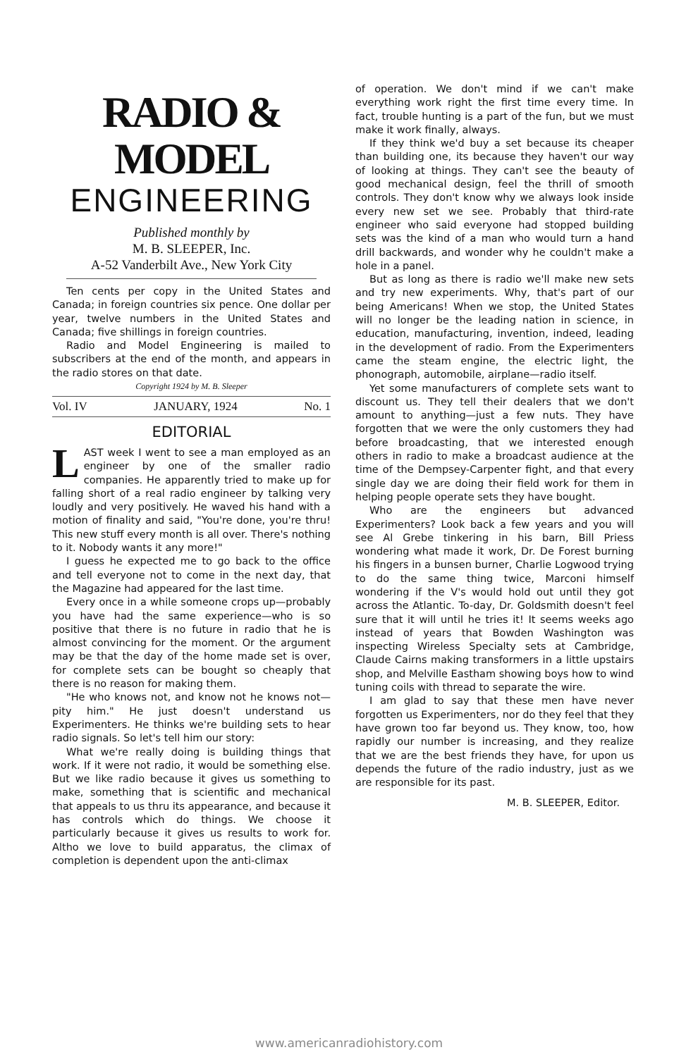RADIO & MODEL
ENGINEERING
Published monthly by
M. B. SLEEPER, Inc.
A-52 Vanderbilt Ave., New York City
Ten cents per copy in the United States and Canada; in foreign countries six pence. One dollar per year, twelve numbers in the United States and Canada; five shillings in foreign countries.
Radio and Model Engineering is mailed to subscribers at the end of the month, and appears in the radio stores on that date.
Copyright 1924 by M. B. Sleeper
Vol. IV JANUARY, 1924 No. 1
EDITORIAL
LAST week I went to see a man employed as an engineer by one of the smaller radio companies. He apparently tried to make up for falling short of a real radio engineer by talking very loudly and very positively. He waved his hand with a motion of finality and said, "You're done, you're thru! This new stuff every month is all over. There's nothing to it. Nobody wants it any more!"
I guess he expected me to go back to the office and tell everyone not to come in the next day, that the Magazine had appeared for the last time.
Every once in a while someone crops up—probably you have had the same experience—who is so positive that there is no future in radio that he is almost convincing for the moment. Or the argument may be that the day of the home made set is over, for complete sets can be bought so cheaply that there is no reason for making them.
"He who knows not, and know not he knows not—pity him." He just doesn't understand us Experimenters. He thinks we're building sets to hear radio signals. So let's tell him our story:
What we're really doing is building things that work. If it were not radio, it would be something else. But we like radio because it gives us something to make, something that is scientific and mechanical that appeals to us thru its appearance, and because it has controls which do things. We choose it particularly because it gives us results to work for. Altho we love to build apparatus, the climax of completion is dependent upon the anti-climax
of operation. We don't mind if we can't make everything work right the first time every time. In fact, trouble hunting is a part of the fun, but we must make it work finally, always.
If they think we'd buy a set because its cheaper than building one, its because they haven't our way of looking at things. They can't see the beauty of good mechanical design, feel the thrill of smooth controls. They don't know why we always look inside every new set we see. Probably that third-rate engineer who said everyone had stopped building sets was the kind of a man who would turn a hand drill backwards, and wonder why he couldn't make a hole in a panel.
But as long as there is radio we'll make new sets and try new experiments. Why, that's part of our being Americans! When we stop, the United States will no longer be the leading nation in science, in education, manufacturing, invention, indeed, leading in the development of radio. From the Experimenters came the steam engine, the electric light, the phonograph, automobile, airplane—radio itself.
Yet some manufacturers of complete sets want to discount us. They tell their dealers that we don't amount to anything—just a few nuts. They have forgotten that we were the only customers they had before broadcasting, that we interested enough others in radio to make a broadcast audience at the time of the Dempsey-Carpenter fight, and that every single day we are doing their field work for them in helping people operate sets they have bought.
Who are the engineers but advanced Experimenters? Look back a few years and you will see Al Grebe tinkering in his barn, Bill Priess wondering what made it work, Dr. De Forest burning his fingers in a bunsen burner, Charlie Logwood trying to do the same thing twice, Marconi himself wondering if the V's would hold out until they got across the Atlantic. To-day, Dr. Goldsmith doesn't feel sure that it will until he tries it! It seems weeks ago instead of years that Bowden Washington was inspecting Wireless Specialty sets at Cambridge, Claude Cairns making transformers in a little upstairs shop, and Melville Eastham showing boys how to wind tuning coils with thread to separate the wire.
I am glad to say that these men have never forgotten us Experimenters, nor do they feel that they have grown too far beyond us. They know, too, how rapidly our number is increasing, and they realize that we are the best friends they have, for upon us depends the future of the radio industry, just as we are responsible for its past.
M. B. SLEEPER, Editor.
www.americanradiohistory.com